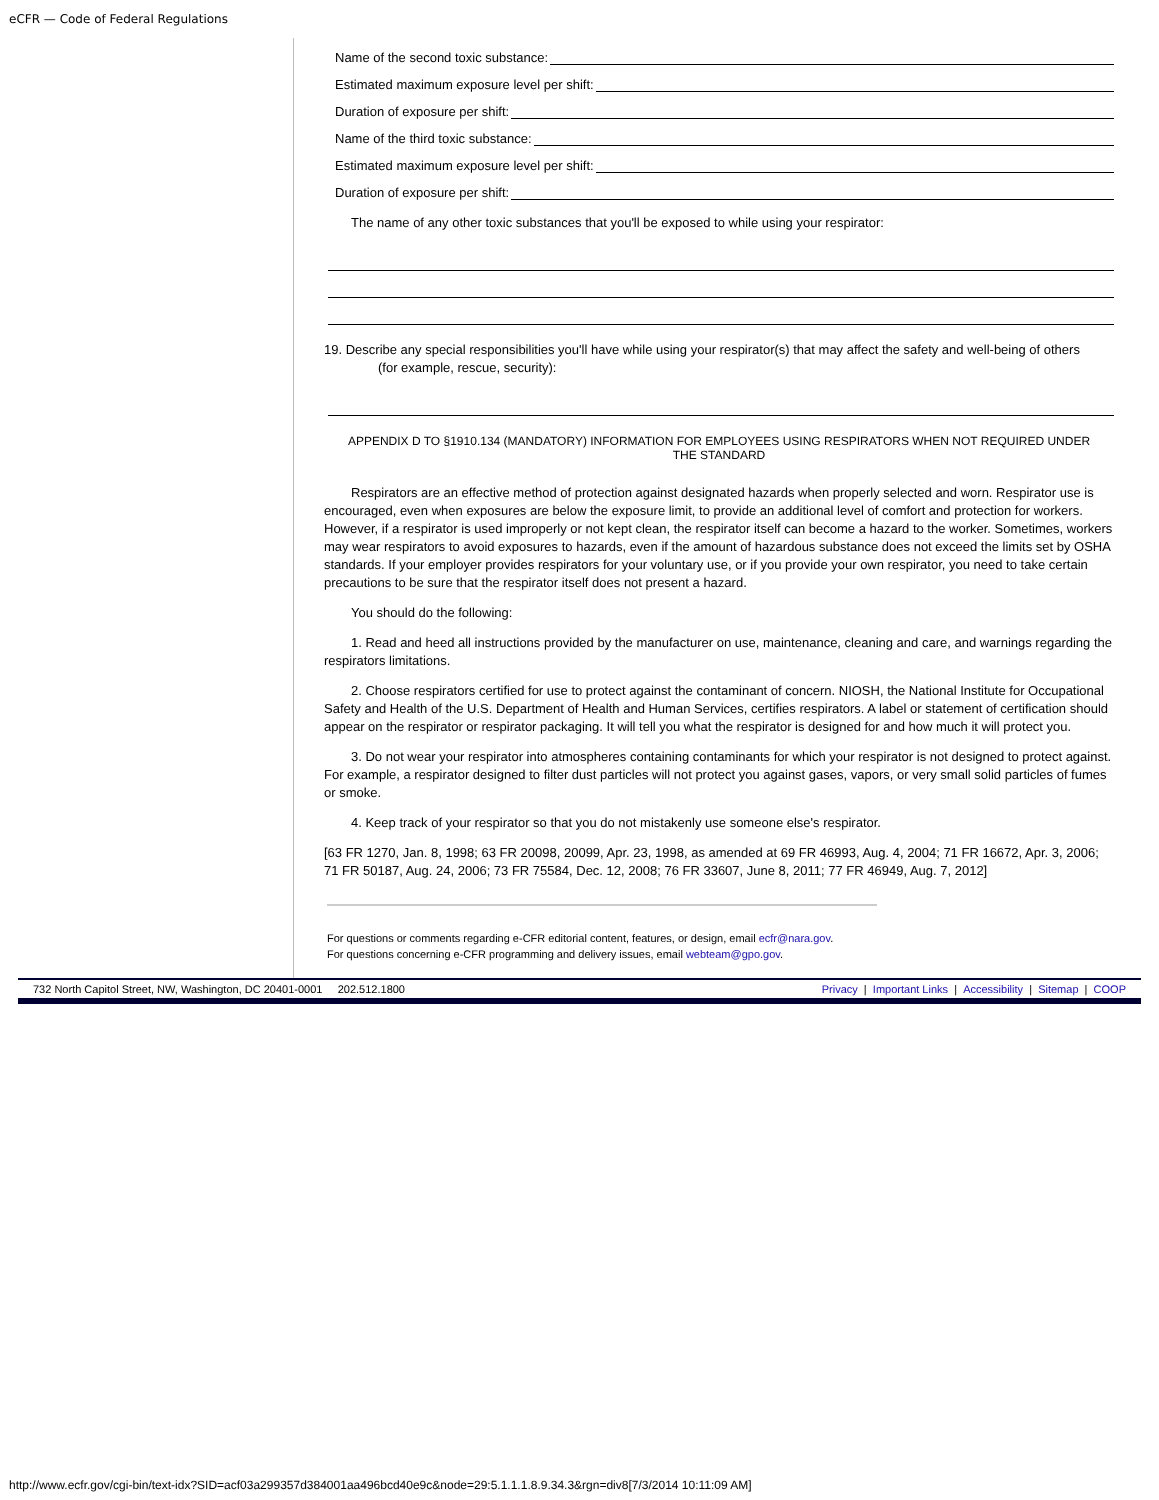eCFR — Code of Federal Regulations
Name of the second toxic substance:
Estimated maximum exposure level per shift:
Duration of exposure per shift:
Name of the third toxic substance:
Estimated maximum exposure level per shift:
Duration of exposure per shift:
The name of any other toxic substances that you'll be exposed to while using your respirator:
19. Describe any special responsibilities you'll have while using your respirator(s) that may affect the safety and well-being of others
(for example, rescue, security):
APPENDIX D TO §1910.134 (MANDATORY) INFORMATION FOR EMPLOYEES USING RESPIRATORS WHEN NOT REQUIRED UNDER THE STANDARD
Respirators are an effective method of protection against designated hazards when properly selected and worn. Respirator use is encouraged, even when exposures are below the exposure limit, to provide an additional level of comfort and protection for workers. However, if a respirator is used improperly or not kept clean, the respirator itself can become a hazard to the worker. Sometimes, workers may wear respirators to avoid exposures to hazards, even if the amount of hazardous substance does not exceed the limits set by OSHA standards. If your employer provides respirators for your voluntary use, or if you provide your own respirator, you need to take certain precautions to be sure that the respirator itself does not present a hazard.
You should do the following:
1. Read and heed all instructions provided by the manufacturer on use, maintenance, cleaning and care, and warnings regarding the respirators limitations.
2. Choose respirators certified for use to protect against the contaminant of concern. NIOSH, the National Institute for Occupational Safety and Health of the U.S. Department of Health and Human Services, certifies respirators. A label or statement of certification should appear on the respirator or respirator packaging. It will tell you what the respirator is designed for and how much it will protect you.
3. Do not wear your respirator into atmospheres containing contaminants for which your respirator is not designed to protect against. For example, a respirator designed to filter dust particles will not protect you against gases, vapors, or very small solid particles of fumes or smoke.
4. Keep track of your respirator so that you do not mistakenly use someone else's respirator.
[63 FR 1270, Jan. 8, 1998; 63 FR 20098, 20099, Apr. 23, 1998, as amended at 69 FR 46993, Aug. 4, 2004; 71 FR 16672, Apr. 3, 2006; 71 FR 50187, Aug. 24, 2006; 73 FR 75584, Dec. 12, 2008; 76 FR 33607, June 8, 2011; 77 FR 46949, Aug. 7, 2012]
For questions or comments regarding e-CFR editorial content, features, or design, email ecfr@nara.gov.
For questions concerning e-CFR programming and delivery issues, email webteam@gpo.gov.
732 North Capitol Street, NW, Washington, DC 20401-0001 202.512.1800 Privacy | Important Links | Accessibility | Sitemap | COOP
http://www.ecfr.gov/cgi-bin/text-idx?SID=acf03a299357d384001aa496bcd40e9c&node=29:5.1.1.1.8.9.34.3&rgn=div8[7/3/2014 10:11:09 AM]